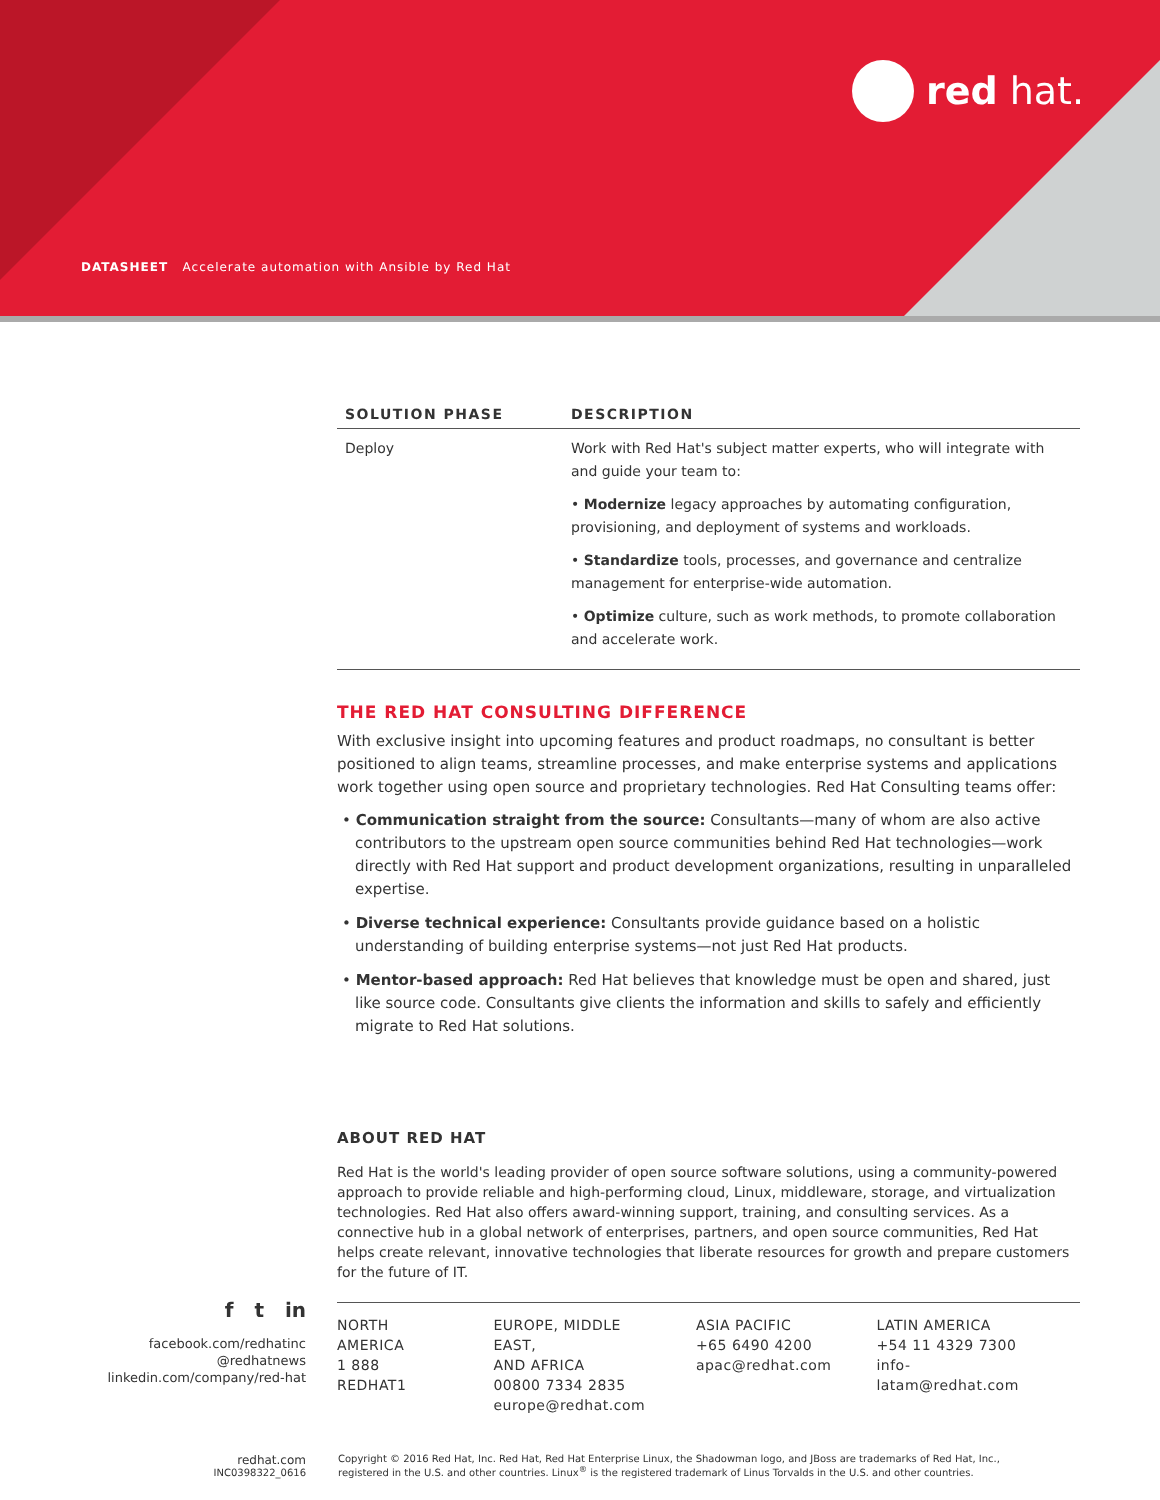red hat.
DATASHEET Accelerate automation with Ansible by Red Hat
| SOLUTION PHASE | DESCRIPTION |
| --- | --- |
| Deploy | Work with Red Hat's subject matter experts, who will integrate with and guide your team to: • Modernize legacy approaches by automating configuration, provisioning, and deployment of systems and workloads. • Standardize tools, processes, and governance and centralize management for enterprise-wide automation. • Optimize culture, such as work methods, to promote collaboration and accelerate work. |
THE RED HAT CONSULTING DIFFERENCE
With exclusive insight into upcoming features and product roadmaps, no consultant is better positioned to align teams, streamline processes, and make enterprise systems and applications work together using open source and proprietary technologies. Red Hat Consulting teams offer:
• Communication straight from the source: Consultants—many of whom are also active contributors to the upstream open source communities behind Red Hat technologies—work directly with Red Hat support and product development organizations, resulting in unparalleled expertise.
• Diverse technical experience: Consultants provide guidance based on a holistic understanding of building enterprise systems—not just Red Hat products.
• Mentor-based approach: Red Hat believes that knowledge must be open and shared, just like source code. Consultants give clients the information and skills to safely and efficiently migrate to Red Hat solutions.
f t in
facebook.com/redhatinc
@redhatnews
linkedin.com/company/red-hat
ABOUT RED HAT
Red Hat is the world's leading provider of open source software solutions, using a community-powered approach to provide reliable and high-performing cloud, Linux, middleware, storage, and virtualization technologies. Red Hat also offers award-winning support, training, and consulting services. As a connective hub in a global network of enterprises, partners, and open source communities, Red Hat helps create relevant, innovative technologies that liberate resources for growth and prepare customers for the future of IT.
NORTH AMERICA
1 888 REDHAT1
EUROPE, MIDDLE EAST,
AND AFRICA
00800 7334 2835
europe@redhat.com
ASIA PACIFIC
+65 6490 4200
apac@redhat.com
LATIN AMERICA
+54 11 4329 7300
info-latam@redhat.com
redhat.com
INC0398322_0616
Copyright © 2016 Red Hat, Inc. Red Hat, Red Hat Enterprise Linux, the Shadowman logo, and JBoss are trademarks of Red Hat, Inc.,
registered in the U.S. and other countries. Linux<sup>®</sup> is the registered trademark of Linus Torvalds in the U.S. and other countries.